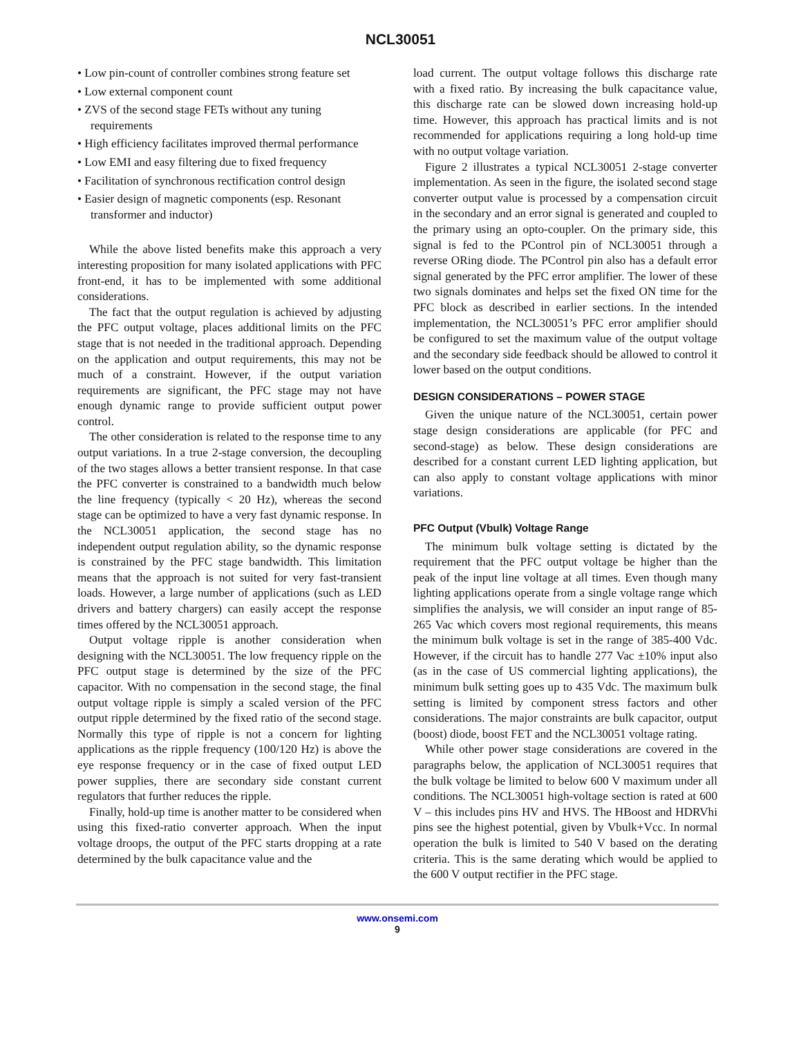NCL30051
• Low pin-count of controller combines strong feature set
• Low external component count
• ZVS of the second stage FETs without any tuning requirements
• High efficiency facilitates improved thermal performance
• Low EMI and easy filtering due to fixed frequency
• Facilitation of synchronous rectification control design
• Easier design of magnetic components (esp. Resonant transformer and inductor)
While the above listed benefits make this approach a very interesting proposition for many isolated applications with PFC front-end, it has to be implemented with some additional considerations.
The fact that the output regulation is achieved by adjusting the PFC output voltage, places additional limits on the PFC stage that is not needed in the traditional approach. Depending on the application and output requirements, this may not be much of a constraint. However, if the output variation requirements are significant, the PFC stage may not have enough dynamic range to provide sufficient output power control.
The other consideration is related to the response time to any output variations. In a true 2-stage conversion, the decoupling of the two stages allows a better transient response. In that case the PFC converter is constrained to a bandwidth much below the line frequency (typically < 20 Hz), whereas the second stage can be optimized to have a very fast dynamic response. In the NCL30051 application, the second stage has no independent output regulation ability, so the dynamic response is constrained by the PFC stage bandwidth. This limitation means that the approach is not suited for very fast-transient loads. However, a large number of applications (such as LED drivers and battery chargers) can easily accept the response times offered by the NCL30051 approach.
Output voltage ripple is another consideration when designing with the NCL30051. The low frequency ripple on the PFC output stage is determined by the size of the PFC capacitor. With no compensation in the second stage, the final output voltage ripple is simply a scaled version of the PFC output ripple determined by the fixed ratio of the second stage. Normally this type of ripple is not a concern for lighting applications as the ripple frequency (100/120 Hz) is above the eye response frequency or in the case of fixed output LED power supplies, there are secondary side constant current regulators that further reduces the ripple.
Finally, hold-up time is another matter to be considered when using this fixed-ratio converter approach. When the input voltage droops, the output of the PFC starts dropping at a rate determined by the bulk capacitance value and the
load current. The output voltage follows this discharge rate with a fixed ratio. By increasing the bulk capacitance value, this discharge rate can be slowed down increasing hold-up time. However, this approach has practical limits and is not recommended for applications requiring a long hold-up time with no output voltage variation.
Figure 2 illustrates a typical NCL30051 2-stage converter implementation. As seen in the figure, the isolated second stage converter output value is processed by a compensation circuit in the secondary and an error signal is generated and coupled to the primary using an opto-coupler. On the primary side, this signal is fed to the PControl pin of NCL30051 through a reverse ORing diode. The PControl pin also has a default error signal generated by the PFC error amplifier. The lower of these two signals dominates and helps set the fixed ON time for the PFC block as described in earlier sections. In the intended implementation, the NCL30051’s PFC error amplifier should be configured to set the maximum value of the output voltage and the secondary side feedback should be allowed to control it lower based on the output conditions.
DESIGN CONSIDERATIONS – POWER STAGE
Given the unique nature of the NCL30051, certain power stage design considerations are applicable (for PFC and second-stage) as below. These design considerations are described for a constant current LED lighting application, but can also apply to constant voltage applications with minor variations.
PFC Output (Vbulk) Voltage Range
The minimum bulk voltage setting is dictated by the requirement that the PFC output voltage be higher than the peak of the input line voltage at all times. Even though many lighting applications operate from a single voltage range which simplifies the analysis, we will consider an input range of 85-265 Vac which covers most regional requirements, this means the minimum bulk voltage is set in the range of 385-400 Vdc. However, if the circuit has to handle 277 Vac ±10% input also (as in the case of US commercial lighting applications), the minimum bulk setting goes up to 435 Vdc. The maximum bulk setting is limited by component stress factors and other considerations. The major constraints are bulk capacitor, output (boost) diode, boost FET and the NCL30051 voltage rating.
While other power stage considerations are covered in the paragraphs below, the application of NCL30051 requires that the bulk voltage be limited to below 600 V maximum under all conditions. The NCL30051 high-voltage section is rated at 600 V – this includes pins HV and HVS. The HBoost and HDRVhi pins see the highest potential, given by Vbulk+Vcc. In normal operation the bulk is limited to 540 V based on the derating criteria. This is the same derating which would be applied to the 600 V output rectifier in the PFC stage.
www.onsemi.com
9